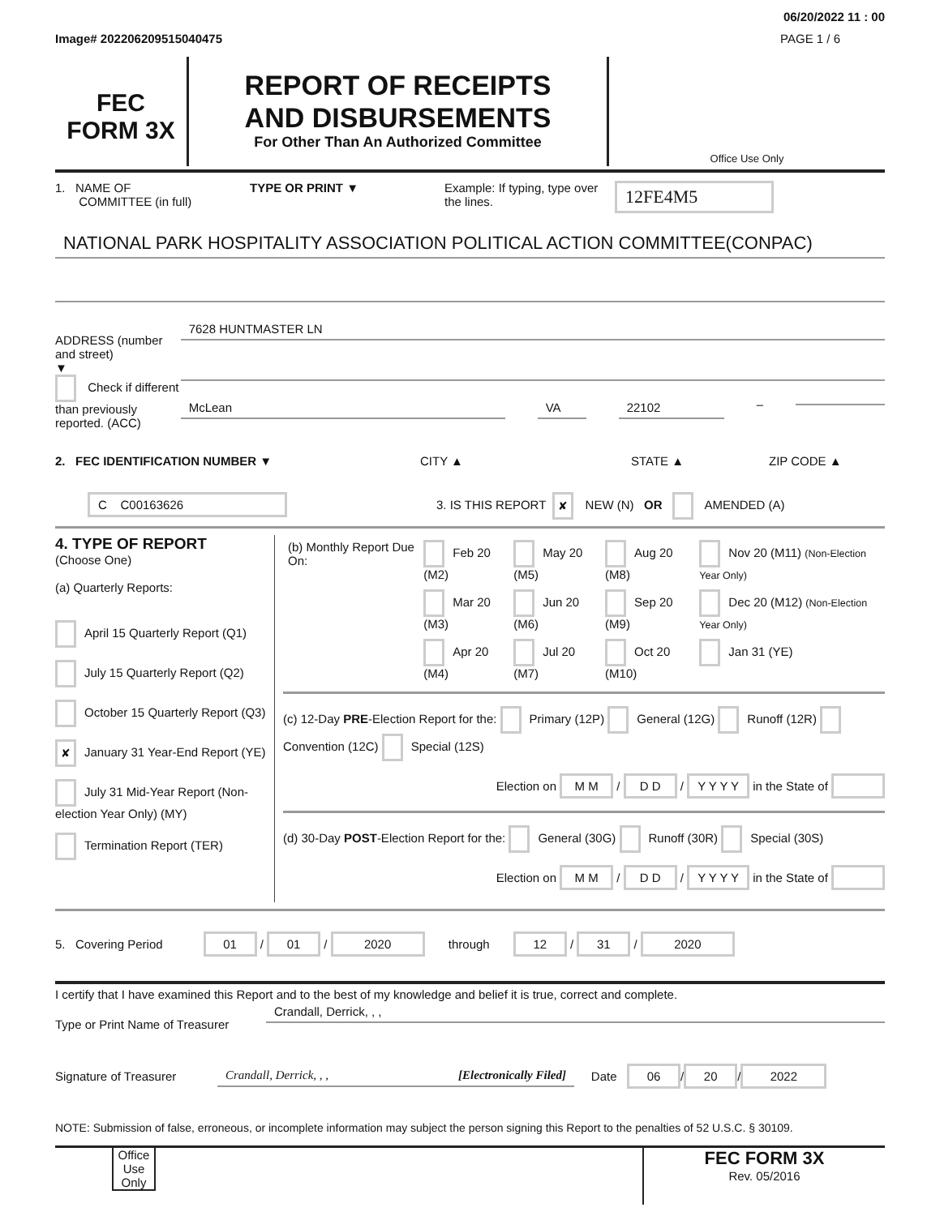06/20/2022 11 : 00
Image# 202206209515040475 PAGE 1 / 6
FEC
FORM 3X
REPORT OF RECEIPTS
AND DISBURSEMENTS
For Other Than An Authorized Committee
Office Use Only
1. NAME OF
COMMITTEE (in full)
TYPE OR PRINT ▼ Example: If typing, type over the lines.
12FE4M5
NATIONAL PARK HOSPITALITY ASSOCIATION POLITICAL ACTION COMMITTEE(CONPAC)
ADDRESS (number and street)
▼
Check if different than previously reported. (ACC)
7628 HUNTMASTER LN
McLean VA 22102
–
2. FEC IDENTIFICATION NUMBER ▼ CITY ▲ STATE ▲ ZIP CODE ▲
C C00163626
3. IS THIS REPORT ✘ NEW (N) OR AMENDED (A)
4. TYPE OF REPORT
(Choose One)
(a) Quarterly Reports:
April 15 Quarterly Report (Q1)
July 15 Quarterly Report (Q2)
October 15 Quarterly Report (Q3)
✘ January 31 Year-End Report (YE)
July 31 Mid-Year Report (Non-election Year Only) (MY)
Termination Report (TER)
| (b) Monthly Report Due On: | Feb 20 (M2) | May 20 (M5) | Aug 20 (M8) | Nov 20 (M11) (Non-Election Year Only) |
| | Mar 20 (M3) | Jun 20 (M6) | Sep 20 (M9) | Dec 20 (M12) (Non-Election Year Only) |
| | Apr 20 (M4) | Jul 20 (M7) | Oct 20 (M10) | Jan 31 (YE) |
(c) 12-Day PRE-Election Report for the: Primary (12P) General (12G) Runoff (12R) Convention (12C) Special (12S)
Election on M M / D D / Y Y Y Y in the State of
(d) 30-Day POST-Election Report for the: General (30G) Runoff (30R) Special (30S)
Election on M M / D D / Y Y Y Y in the State of
5. Covering Period 01 / 01 / 2020 through 12 / 31 / 2020
I certify that I have examined this Report and to the best of my knowledge and belief it is true, correct and complete.
Type or Print Name of Treasurer
Crandall, Derrick, , ,
Signature of Treasurer
Crandall, Derrick, , , [Electronically Filed]
Date 06 / 20 / 2022
NOTE: Submission of false, erroneous, or incomplete information may subject the person signing this Report to the penalties of 52 U.S.C. § 30109.
Office Use Only
FEC FORM 3X
Rev. 05/2016